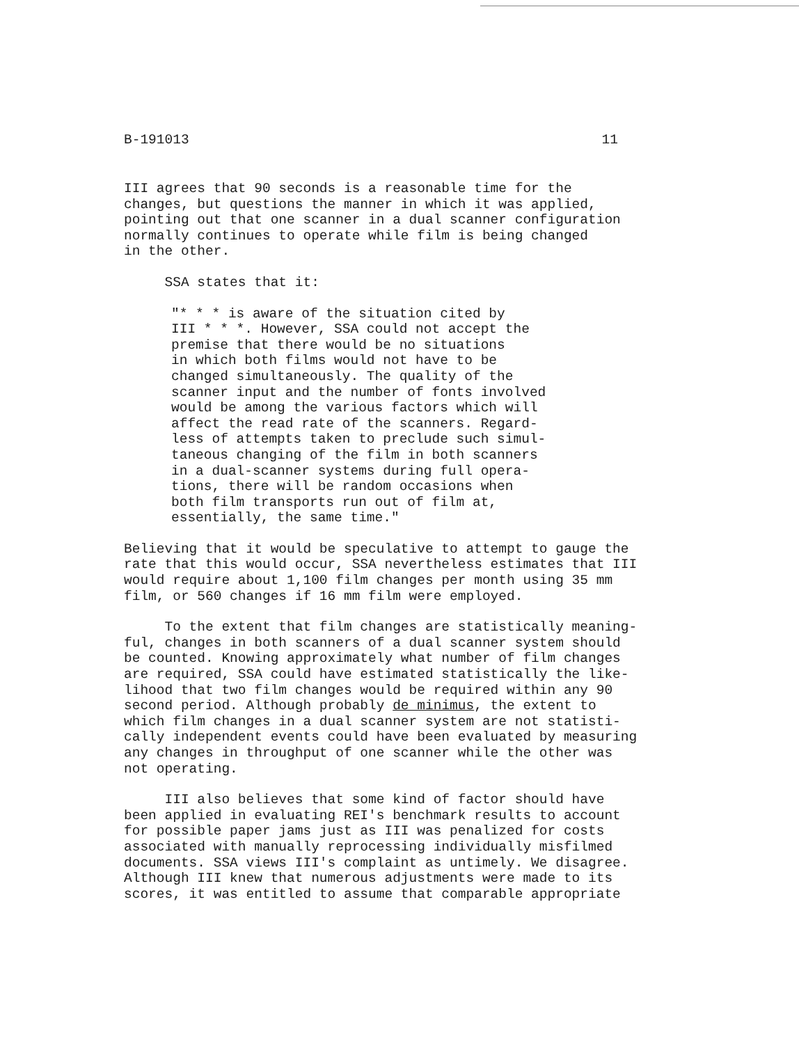B-191013 11
III agrees that 90 seconds is a reasonable time for the changes, but questions the manner in which it was applied, pointing out that one scanner in a dual scanner configuration normally continues to operate while film is being changed in the other.
SSA states that it:
"* * * is aware of the situation cited by III * * *. However, SSA could not accept the premise that there would be no situations in which both films would not have to be changed simultaneously. The quality of the scanner input and the number of fonts involved would be among the various factors which will affect the read rate of the scanners. Regard- less of attempts taken to preclude such simul- taneous changing of the film in both scanners in a dual-scanner systems during full opera- tions, there will be random occasions when both film transports run out of film at, essentially, the same time."
Believing that it would be speculative to attempt to gauge the rate that this would occur, SSA nevertheless estimates that III would require about 1,100 film changes per month using 35 mm film, or 560 changes if 16 mm film were employed.
To the extent that film changes are statistically meaning- ful, changes in both scanners of a dual scanner system should be counted. Knowing approximately what number of film changes are required, SSA could have estimated statistically the like- lihood that two film changes would be required within any 90 second period. Although probably de minimus, the extent to which film changes in a dual scanner system are not statisti- cally independent events could have been evaluated by measuring any changes in throughput of one scanner while the other was not operating.
III also believes that some kind of factor should have been applied in evaluating REI's benchmark results to account for possible paper jams just as III was penalized for costs associated with manually reprocessing individually misfilmed documents. SSA views III's complaint as untimely. We disagree. Although III knew that numerous adjustments were made to its scores, it was entitled to assume that comparable appropriate